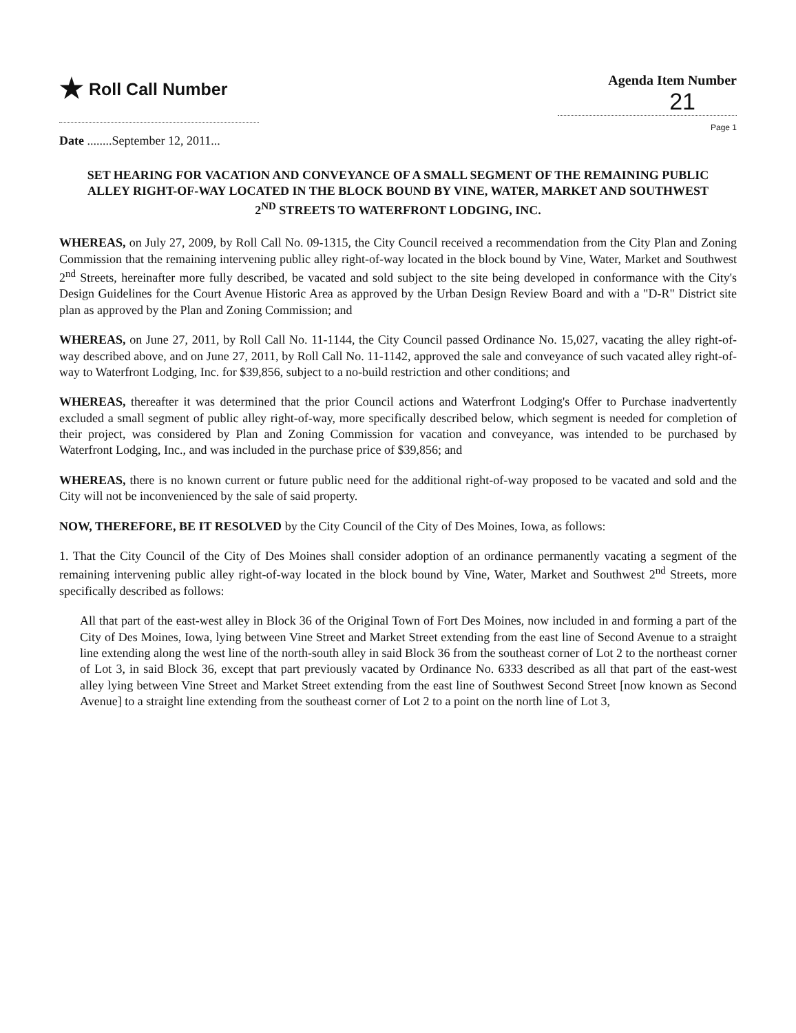★ Roll Call Number
Agenda Item Number
21
Page 1
Date ........September 12, 2011...
SET HEARING FOR VACATION AND CONVEYANCE OF A SMALL SEGMENT OF THE REMAINING PUBLIC ALLEY RIGHT-OF-WAY LOCATED IN THE BLOCK BOUND BY VINE, WATER, MARKET AND SOUTHWEST 2<sup>ND</sup> STREETS TO WATERFRONT LODGING, INC.
WHEREAS, on July 27, 2009, by Roll Call No. 09-1315, the City Council received a recommendation from the City Plan and Zoning Commission that the remaining intervening public alley right-of-way located in the block bound by Vine, Water, Market and Southwest 2<sup>nd</sup> Streets, hereinafter more fully described, be vacated and sold subject to the site being developed in conformance with the City's Design Guidelines for the Court Avenue Historic Area as approved by the Urban Design Review Board and with a "D-R" District site plan as approved by the Plan and Zoning Commission; and
WHEREAS, on June 27, 2011, by Roll Call No. 11-1144, the City Council passed Ordinance No. 15,027, vacating the alley right-of-way described above, and on June 27, 2011, by Roll Call No. 11-1142, approved the sale and conveyance of such vacated alley right-of-way to Waterfront Lodging, Inc. for $39,856, subject to a no-build restriction and other conditions; and
WHEREAS, thereafter it was determined that the prior Council actions and Waterfront Lodging's Offer to Purchase inadvertently excluded a small segment of public alley right-of-way, more specifically described below, which segment is needed for completion of their project, was considered by Plan and Zoning Commission for vacation and conveyance, was intended to be purchased by Waterfront Lodging, Inc., and was included in the purchase price of $39,856; and
WHEREAS, there is no known current or future public need for the additional right-of-way proposed to be vacated and sold and the City will not be inconvenienced by the sale of said property.
NOW, THEREFORE, BE IT RESOLVED by the City Council of the City of Des Moines, Iowa, as follows:
1. That the City Council of the City of Des Moines shall consider adoption of an ordinance permanently vacating a segment of the remaining intervening public alley right-of-way located in the block bound by Vine, Water, Market and Southwest 2<sup>nd</sup> Streets, more specifically described as follows:
All that part of the east-west alley in Block 36 of the Original Town of Fort Des Moines, now included in and forming a part of the City of Des Moines, Iowa, lying between Vine Street and Market Street extending from the east line of Second Avenue to a straight line extending along the west line of the north-south alley in said Block 36 from the southeast corner of Lot 2 to the northeast corner of Lot 3, in said Block 36, except that part previously vacated by Ordinance No. 6333 described as all that part of the east-west alley lying between Vine Street and Market Street extending from the east line of Southwest Second Street [now known as Second Avenue] to a straight line extending from the southeast corner of Lot 2 to a point on the north line of Lot 3,